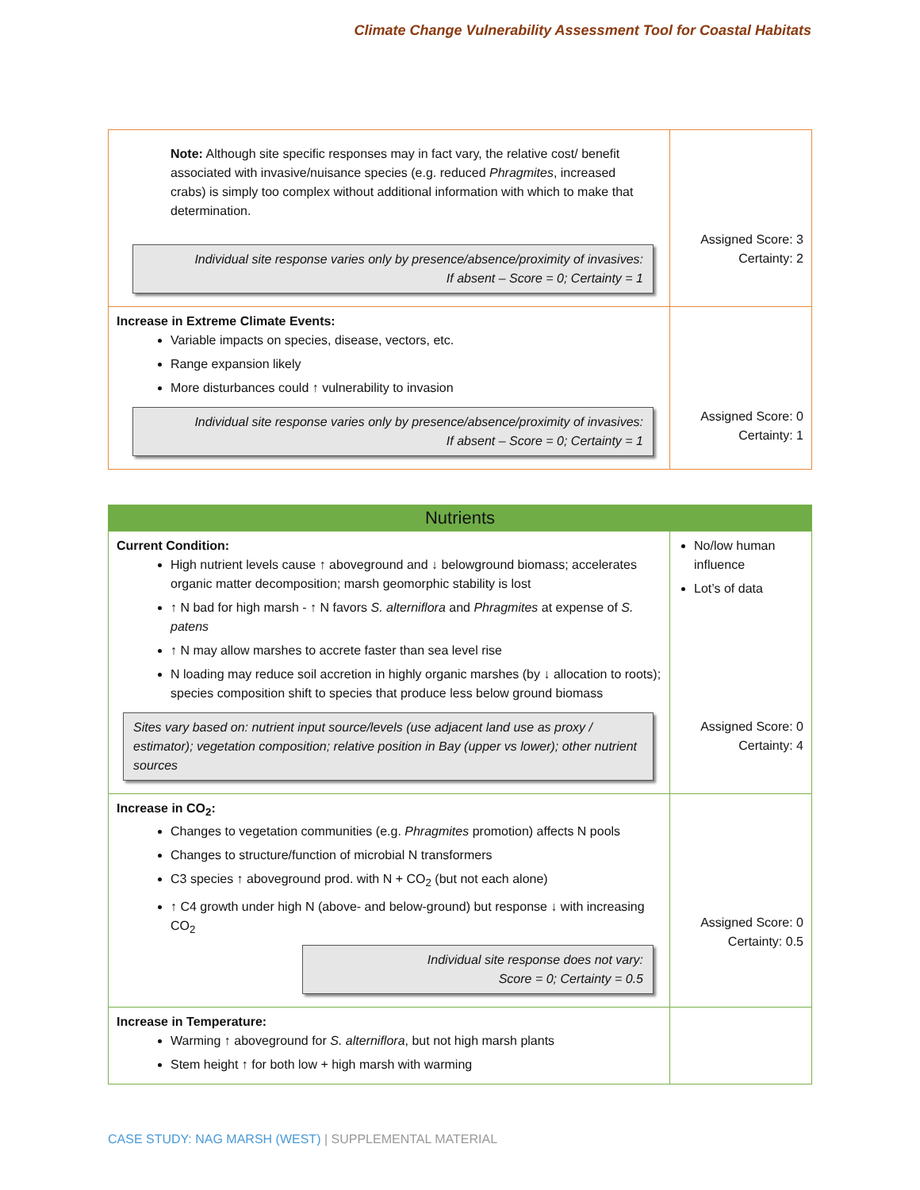Climate Change Vulnerability Assessment Tool for Coastal Habitats
| Note: Although site specific responses may in fact vary, the relative cost/ benefit associated with invasive/nuisance species (e.g. reduced Phragmites , increased crabs) is simply too complex without additional information with which to make that determination. Individual site response varies only by presence/absence/proximity of invasives: If absent – Score = 0; Certainty = 1 | Assigned Score: 3 Certainty: 2 |
| Increase in Extreme Climate Events: Variable impacts on species, disease, vectors, etc. Range expansion likely More disturbances could ↑ vulnerability to invasion Individual site response varies only by presence/absence/proximity of invasives: If absent – Score = 0; Certainty = 1 | Assigned Score: 0 Certainty: 1 |
| Nutrients | |
| Current Condition: High nutrient levels cause ↑ aboveground and ↓ belowground biomass; accelerates organic matter decomposition; marsh geomorphic stability is lost ↑ N bad for high marsh - ↑ N favors S. alterniflora and Phragmites at expense of S. patens ↑ N may allow marshes to accrete faster than sea level rise N loading may reduce soil accretion in highly organic marshes (by ↓ allocation to roots); species composition shift to species that produce less below ground biomass Sites vary based on: nutrient input source/levels (use adjacent land use as proxy / estimator); vegetation composition; relative position in Bay (upper vs lower); other nutrient sources | No/low human influence Lot’s of data Assigned Score: 0 Certainty: 4 |
| Increase in CO<sub>2</sub>: Changes to vegetation communities (e.g. Phragmites promotion) affects N pools Changes to structure/function of microbial N transformers C3 species ↑ aboveground prod. with N + CO<sub>2</sub> (but not each alone) ↑ C4 growth under high N (above- and below-ground) but response ↓ with increasing CO<sub>2</sub> Individual site response does not vary: Score = 0; Certainty = 0.5 | Assigned Score: 0 Certainty: 0.5 |
| Increase in Temperature: Warming ↑ aboveground for S. alterniflora , but not high marsh plants Stem height ↑ for both low + high marsh with warming | |
CASE STUDY: NAG MARSH (WEST) | SUPPLEMENTAL MATERIAL